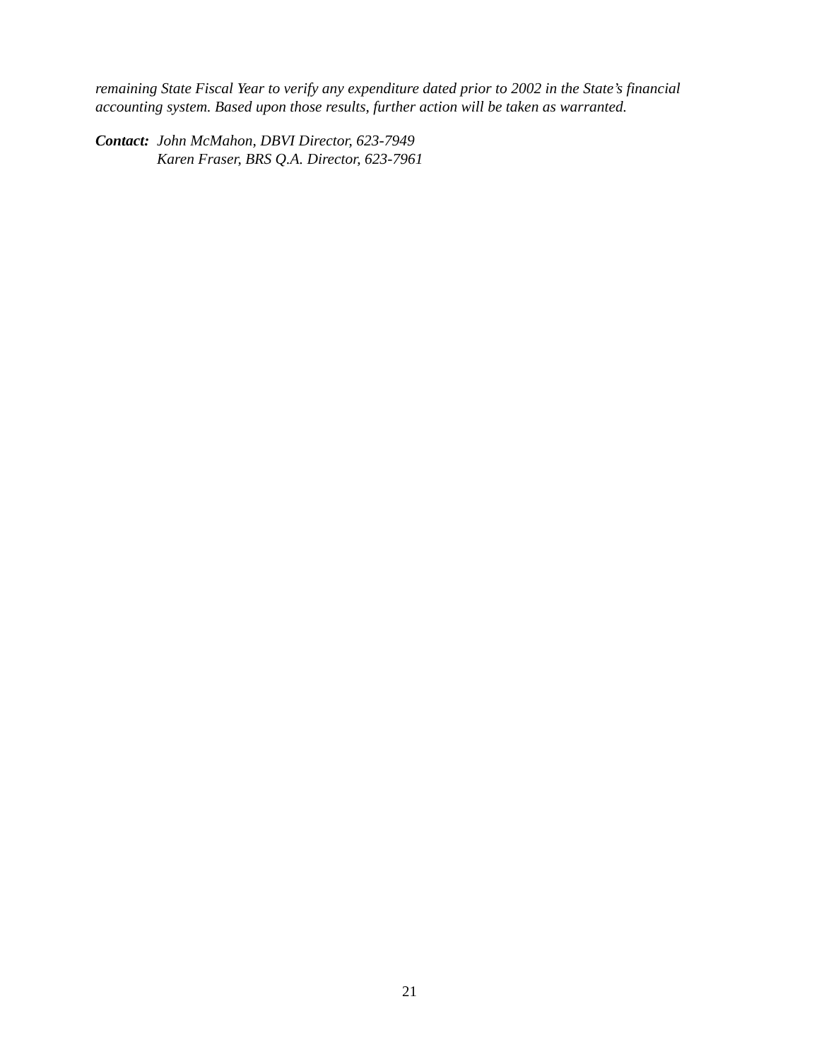remaining State Fiscal Year to verify any expenditure dated prior to 2002 in the State’s financial accounting system. Based upon those results, further action will be taken as warranted.
Contact: John McMahon, DBVI Director, 623-7949
Karen Fraser, BRS Q.A. Director, 623-7961
21